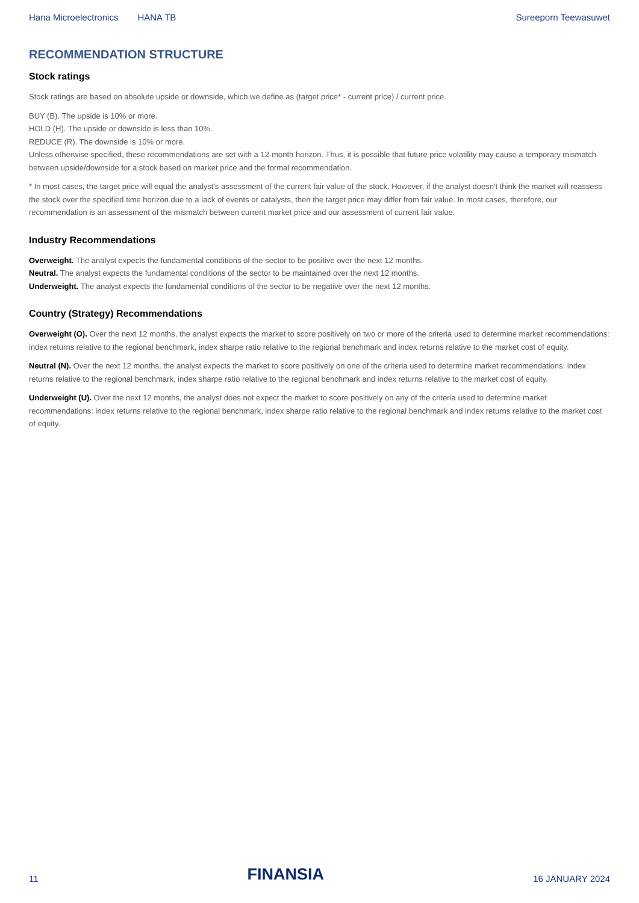Hana Microelectronics HANA TB Sureeporn Teewasuwet
RECOMMENDATION STRUCTURE
Stock ratings
Stock ratings are based on absolute upside or downside, which we define as (target price* - current price) / current price.
BUY (B). The upside is 10% or more.
HOLD (H). The upside or downside is less than 10%.
REDUCE (R). The downside is 10% or more.
Unless otherwise specified, these recommendations are set with a 12-month horizon. Thus, it is possible that future price volatility may cause a temporary mismatch between upside/downside for a stock based on market price and the formal recommendation.
* In most cases, the target price will equal the analyst's assessment of the current fair value of the stock. However, if the analyst doesn't think the market will reassess the stock over the specified time horizon due to a lack of events or catalysts, then the target price may differ from fair value. In most cases, therefore, our recommendation is an assessment of the mismatch between current market price and our assessment of current fair value.
Industry Recommendations
Overweight. The analyst expects the fundamental conditions of the sector to be positive over the next 12 months.
Neutral. The analyst expects the fundamental conditions of the sector to be maintained over the next 12 months.
Underweight. The analyst expects the fundamental conditions of the sector to be negative over the next 12 months.
Country (Strategy) Recommendations
Overweight (O). Over the next 12 months, the analyst expects the market to score positively on two or more of the criteria used to determine market recommendations: index returns relative to the regional benchmark, index sharpe ratio relative to the regional benchmark and index returns relative to the market cost of equity.
Neutral (N). Over the next 12 months, the analyst expects the market to score positively on one of the criteria used to determine market recommendations: index returns relative to the regional benchmark, index sharpe ratio relative to the regional benchmark and index returns relative to the market cost of equity.
Underweight (U). Over the next 12 months, the analyst does not expect the market to score positively on any of the criteria used to determine market recommendations: index returns relative to the regional benchmark, index sharpe ratio relative to the regional benchmark and index returns relative to the market cost of equity.
11 FINANSIA 16 JANUARY 2024